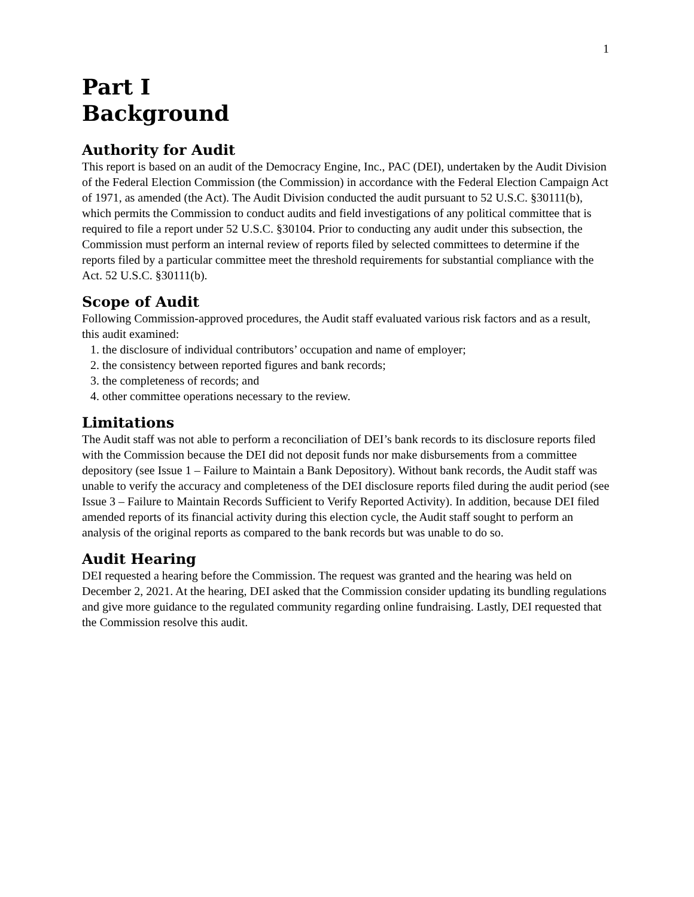1
Part I
Background
Authority for Audit
This report is based on an audit of the Democracy Engine, Inc., PAC (DEI), undertaken by the Audit Division of the Federal Election Commission (the Commission) in accordance with the Federal Election Campaign Act of 1971, as amended (the Act). The Audit Division conducted the audit pursuant to 52 U.S.C. §30111(b), which permits the Commission to conduct audits and field investigations of any political committee that is required to file a report under 52 U.S.C. §30104. Prior to conducting any audit under this subsection, the Commission must perform an internal review of reports filed by selected committees to determine if the reports filed by a particular committee meet the threshold requirements for substantial compliance with the Act. 52 U.S.C. §30111(b).
Scope of Audit
Following Commission-approved procedures, the Audit staff evaluated various risk factors and as a result, this audit examined:
1. the disclosure of individual contributors’ occupation and name of employer;
2. the consistency between reported figures and bank records;
3. the completeness of records; and
4. other committee operations necessary to the review.
Limitations
The Audit staff was not able to perform a reconciliation of DEI’s bank records to its disclosure reports filed with the Commission because the DEI did not deposit funds nor make disbursements from a committee depository (see Issue 1 – Failure to Maintain a Bank Depository). Without bank records, the Audit staff was unable to verify the accuracy and completeness of the DEI disclosure reports filed during the audit period (see Issue 3 – Failure to Maintain Records Sufficient to Verify Reported Activity). In addition, because DEI filed amended reports of its financial activity during this election cycle, the Audit staff sought to perform an analysis of the original reports as compared to the bank records but was unable to do so.
Audit Hearing
DEI requested a hearing before the Commission. The request was granted and the hearing was held on December 2, 2021. At the hearing, DEI asked that the Commission consider updating its bundling regulations and give more guidance to the regulated community regarding online fundraising. Lastly, DEI requested that the Commission resolve this audit.